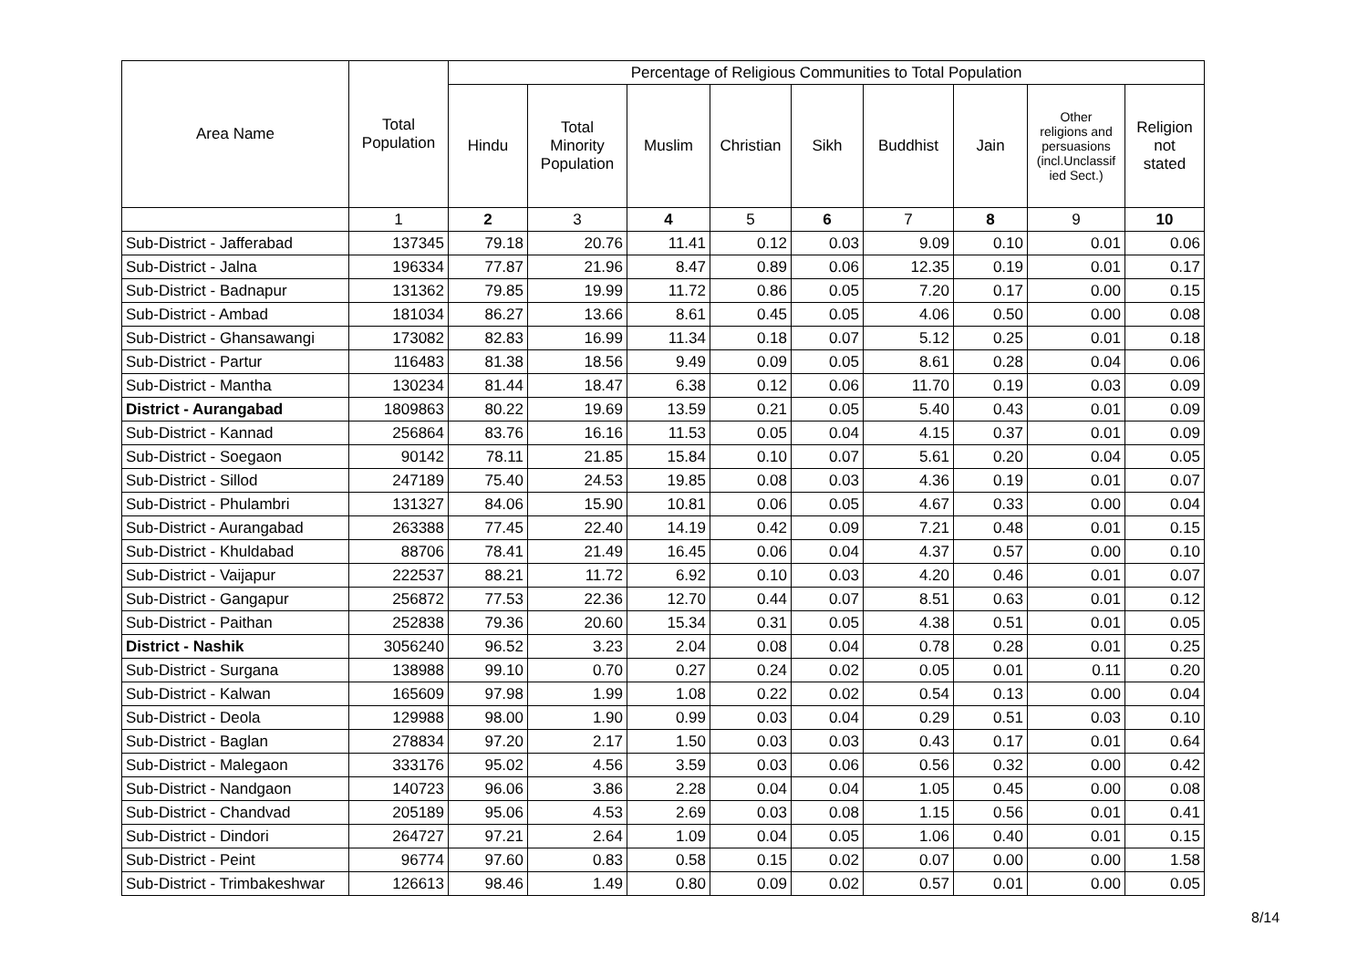| Area Name | Total Population | Percentage of Religious Communities to Total Population | | | | | | | | |
| --- | --- | --- | --- | --- | --- | --- | --- | --- | --- | --- |
| | | Hindu | Total Minority Population | Muslim | Christian | Sikh | Buddhist | Jain | Other religions and persuasions (incl.Unclassif ied Sect.) | Religion not stated |
| | 1 | 2 | 3 | 4 | 5 | 6 | 7 | 8 | 9 | 10 |
| Sub-District - Jafferabad | 137345 | 79.18 | 20.76 | 11.41 | 0.12 | 0.03 | 9.09 | 0.10 | 0.01 | 0.06 |
| Sub-District - Jalna | 196334 | 77.87 | 21.96 | 8.47 | 0.89 | 0.06 | 12.35 | 0.19 | 0.01 | 0.17 |
| Sub-District - Badnapur | 131362 | 79.85 | 19.99 | 11.72 | 0.86 | 0.05 | 7.20 | 0.17 | 0.00 | 0.15 |
| Sub-District - Ambad | 181034 | 86.27 | 13.66 | 8.61 | 0.45 | 0.05 | 4.06 | 0.50 | 0.00 | 0.08 |
| Sub-District - Ghansawangi | 173082 | 82.83 | 16.99 | 11.34 | 0.18 | 0.07 | 5.12 | 0.25 | 0.01 | 0.18 |
| Sub-District - Partur | 116483 | 81.38 | 18.56 | 9.49 | 0.09 | 0.05 | 8.61 | 0.28 | 0.04 | 0.06 |
| Sub-District - Mantha | 130234 | 81.44 | 18.47 | 6.38 | 0.12 | 0.06 | 11.70 | 0.19 | 0.03 | 0.09 |
| District - Aurangabad | 1809863 | 80.22 | 19.69 | 13.59 | 0.21 | 0.05 | 5.40 | 0.43 | 0.01 | 0.09 |
| Sub-District - Kannad | 256864 | 83.76 | 16.16 | 11.53 | 0.05 | 0.04 | 4.15 | 0.37 | 0.01 | 0.09 |
| Sub-District - Soegaon | 90142 | 78.11 | 21.85 | 15.84 | 0.10 | 0.07 | 5.61 | 0.20 | 0.04 | 0.05 |
| Sub-District - Sillod | 247189 | 75.40 | 24.53 | 19.85 | 0.08 | 0.03 | 4.36 | 0.19 | 0.01 | 0.07 |
| Sub-District - Phulambri | 131327 | 84.06 | 15.90 | 10.81 | 0.06 | 0.05 | 4.67 | 0.33 | 0.00 | 0.04 |
| Sub-District - Aurangabad | 263388 | 77.45 | 22.40 | 14.19 | 0.42 | 0.09 | 7.21 | 0.48 | 0.01 | 0.15 |
| Sub-District - Khuldabad | 88706 | 78.41 | 21.49 | 16.45 | 0.06 | 0.04 | 4.37 | 0.57 | 0.00 | 0.10 |
| Sub-District - Vaijapur | 222537 | 88.21 | 11.72 | 6.92 | 0.10 | 0.03 | 4.20 | 0.46 | 0.01 | 0.07 |
| Sub-District - Gangapur | 256872 | 77.53 | 22.36 | 12.70 | 0.44 | 0.07 | 8.51 | 0.63 | 0.01 | 0.12 |
| Sub-District - Paithan | 252838 | 79.36 | 20.60 | 15.34 | 0.31 | 0.05 | 4.38 | 0.51 | 0.01 | 0.05 |
| District - Nashik | 3056240 | 96.52 | 3.23 | 2.04 | 0.08 | 0.04 | 0.78 | 0.28 | 0.01 | 0.25 |
| Sub-District - Surgana | 138988 | 99.10 | 0.70 | 0.27 | 0.24 | 0.02 | 0.05 | 0.01 | 0.11 | 0.20 |
| Sub-District - Kalwan | 165609 | 97.98 | 1.99 | 1.08 | 0.22 | 0.02 | 0.54 | 0.13 | 0.00 | 0.04 |
| Sub-District - Deola | 129988 | 98.00 | 1.90 | 0.99 | 0.03 | 0.04 | 0.29 | 0.51 | 0.03 | 0.10 |
| Sub-District - Baglan | 278834 | 97.20 | 2.17 | 1.50 | 0.03 | 0.03 | 0.43 | 0.17 | 0.01 | 0.64 |
| Sub-District - Malegaon | 333176 | 95.02 | 4.56 | 3.59 | 0.03 | 0.06 | 0.56 | 0.32 | 0.00 | 0.42 |
| Sub-District - Nandgaon | 140723 | 96.06 | 3.86 | 2.28 | 0.04 | 0.04 | 1.05 | 0.45 | 0.00 | 0.08 |
| Sub-District - Chandvad | 205189 | 95.06 | 4.53 | 2.69 | 0.03 | 0.08 | 1.15 | 0.56 | 0.01 | 0.41 |
| Sub-District - Dindori | 264727 | 97.21 | 2.64 | 1.09 | 0.04 | 0.05 | 1.06 | 0.40 | 0.01 | 0.15 |
| Sub-District - Peint | 96774 | 97.60 | 0.83 | 0.58 | 0.15 | 0.02 | 0.07 | 0.00 | 0.00 | 1.58 |
| Sub-District - Trimbakeshwar | 126613 | 98.46 | 1.49 | 0.80 | 0.09 | 0.02 | 0.57 | 0.01 | 0.00 | 0.05 |
8/14